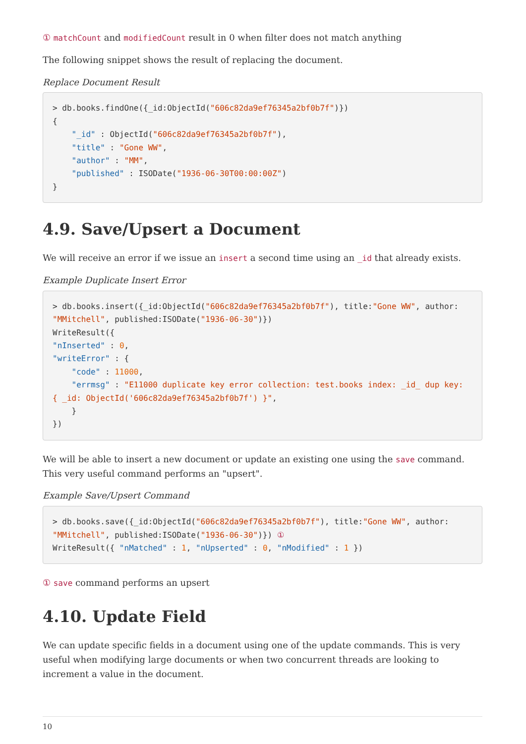① matchCount and modifiedCount result in 0 when filter does not match anything
The following snippet shows the result of replacing the document.
Replace Document Result
> db.books.findOne({_id:ObjectId("606c82da9ef76345a2bf0b7f")})
{
    "_id" : ObjectId("606c82da9ef76345a2bf0b7f"),
    "title" : "Gone WW",
    "author" : "MM",
    "published" : ISODate("1936-06-30T00:00:00Z")
}
4.9. Save/Upsert a Document
We will receive an error if we issue an insert a second time using an _id that already exists.
Example Duplicate Insert Error
> db.books.insert({_id:ObjectId("606c82da9ef76345a2bf0b7f"), title:"Gone WW", author:
"MMitchell", published:ISODate("1936-06-30")})
WriteResult({
"nInserted" : 0,
"writeError" : {
    "code" : 11000,
    "errmsg" : "E11000 duplicate key error collection: test.books index: _id_ dup key:
{ _id: ObjectId('606c82da9ef76345a2bf0b7f') }",
    }
})
We will be able to insert a new document or update an existing one using the save command. This very useful command performs an "upsert".
Example Save/Upsert Command
> db.books.save({_id:ObjectId("606c82da9ef76345a2bf0b7f"), title:"Gone WW", author:
"MMitchell", published:ISODate("1936-06-30")}) ①
WriteResult({ "nMatched" : 1, "nUpserted" : 0, "nModified" : 1 })
① save command performs an upsert
4.10. Update Field
We can update specific fields in a document using one of the update commands. This is very useful when modifying large documents or when two concurrent threads are looking to increment a value in the document.
10